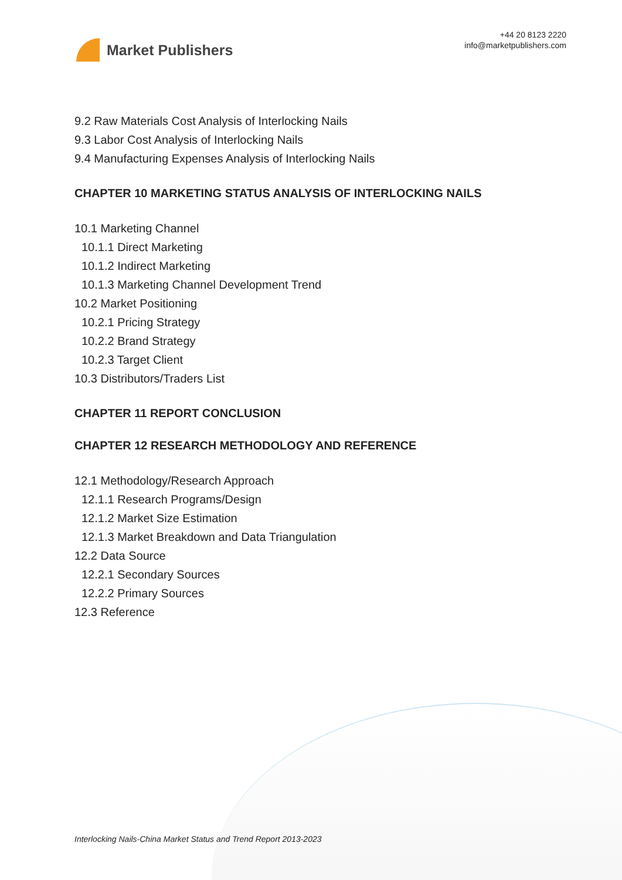Market Publishers
+44 20 8123 2220
info@marketpublishers.com
9.2 Raw Materials Cost Analysis of Interlocking Nails
9.3 Labor Cost Analysis of Interlocking Nails
9.4 Manufacturing Expenses Analysis of Interlocking Nails
CHAPTER 10 MARKETING STATUS ANALYSIS OF INTERLOCKING NAILS
10.1 Marketing Channel
10.1.1 Direct Marketing
10.1.2 Indirect Marketing
10.1.3 Marketing Channel Development Trend
10.2 Market Positioning
10.2.1 Pricing Strategy
10.2.2 Brand Strategy
10.2.3 Target Client
10.3 Distributors/Traders List
CHAPTER 11 REPORT CONCLUSION
CHAPTER 12 RESEARCH METHODOLOGY AND REFERENCE
12.1 Methodology/Research Approach
12.1.1 Research Programs/Design
12.1.2 Market Size Estimation
12.1.3 Market Breakdown and Data Triangulation
12.2 Data Source
12.2.1 Secondary Sources
12.2.2 Primary Sources
12.3 Reference
Interlocking Nails-China Market Status and Trend Report 2013-2023